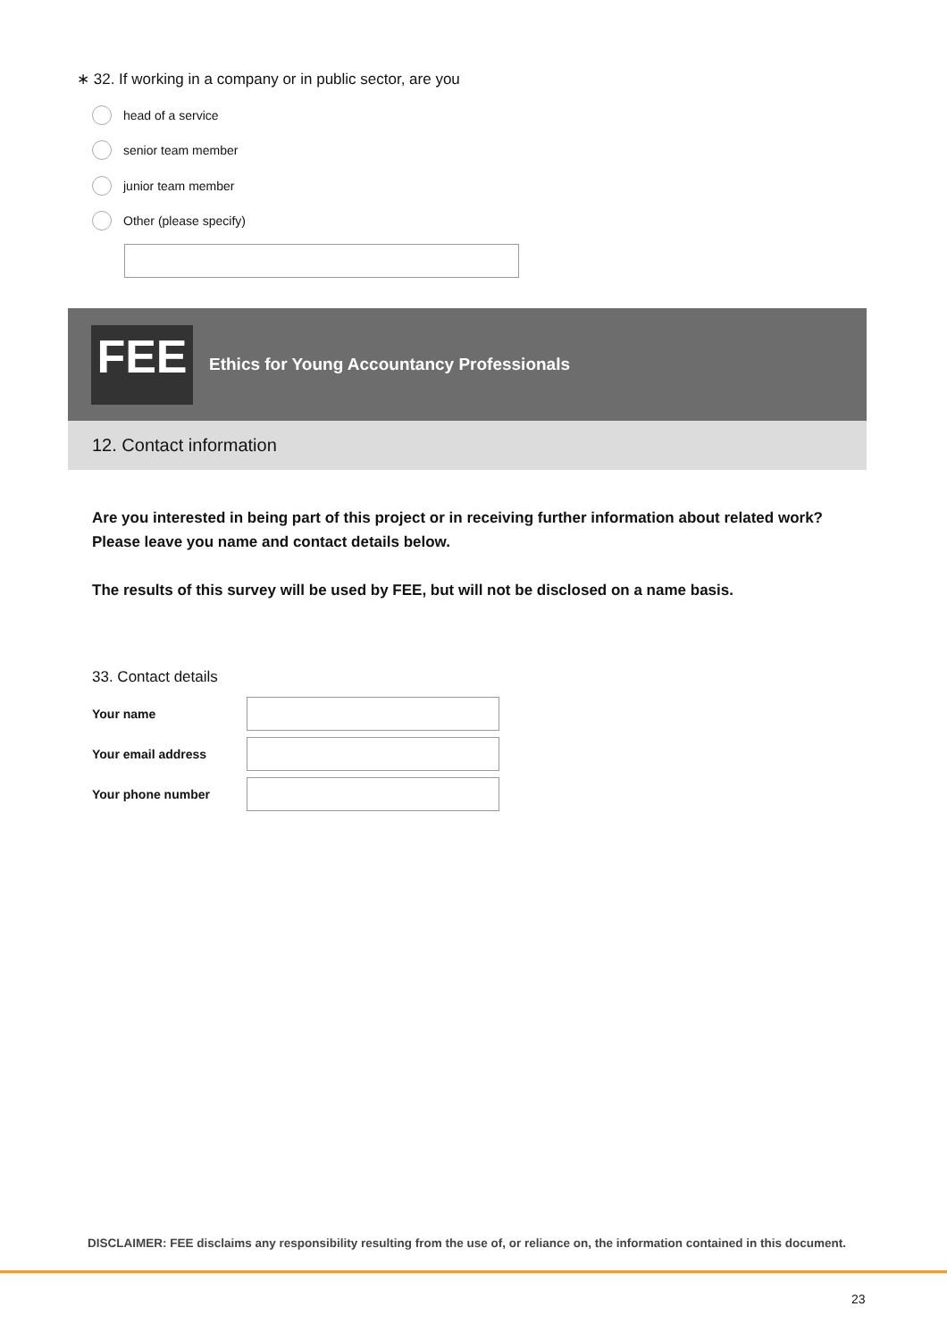∗ 32. If working in a company or in public sector, are you
head of a service
senior team member
junior team member
Other (please specify)
FEE
Ethics for Young Accountancy Professionals
12. Contact information
Are you interested in being part of this project or in receiving further information about related work? Please leave you name and contact details below.
The results of this survey will be used by FEE, but will not be disclosed on a name basis.
33. Contact details
Your name
Your email address
Your phone number
DISCLAIMER: FEE disclaims any responsibility resulting from the use of, or reliance on, the information contained in this document.
23